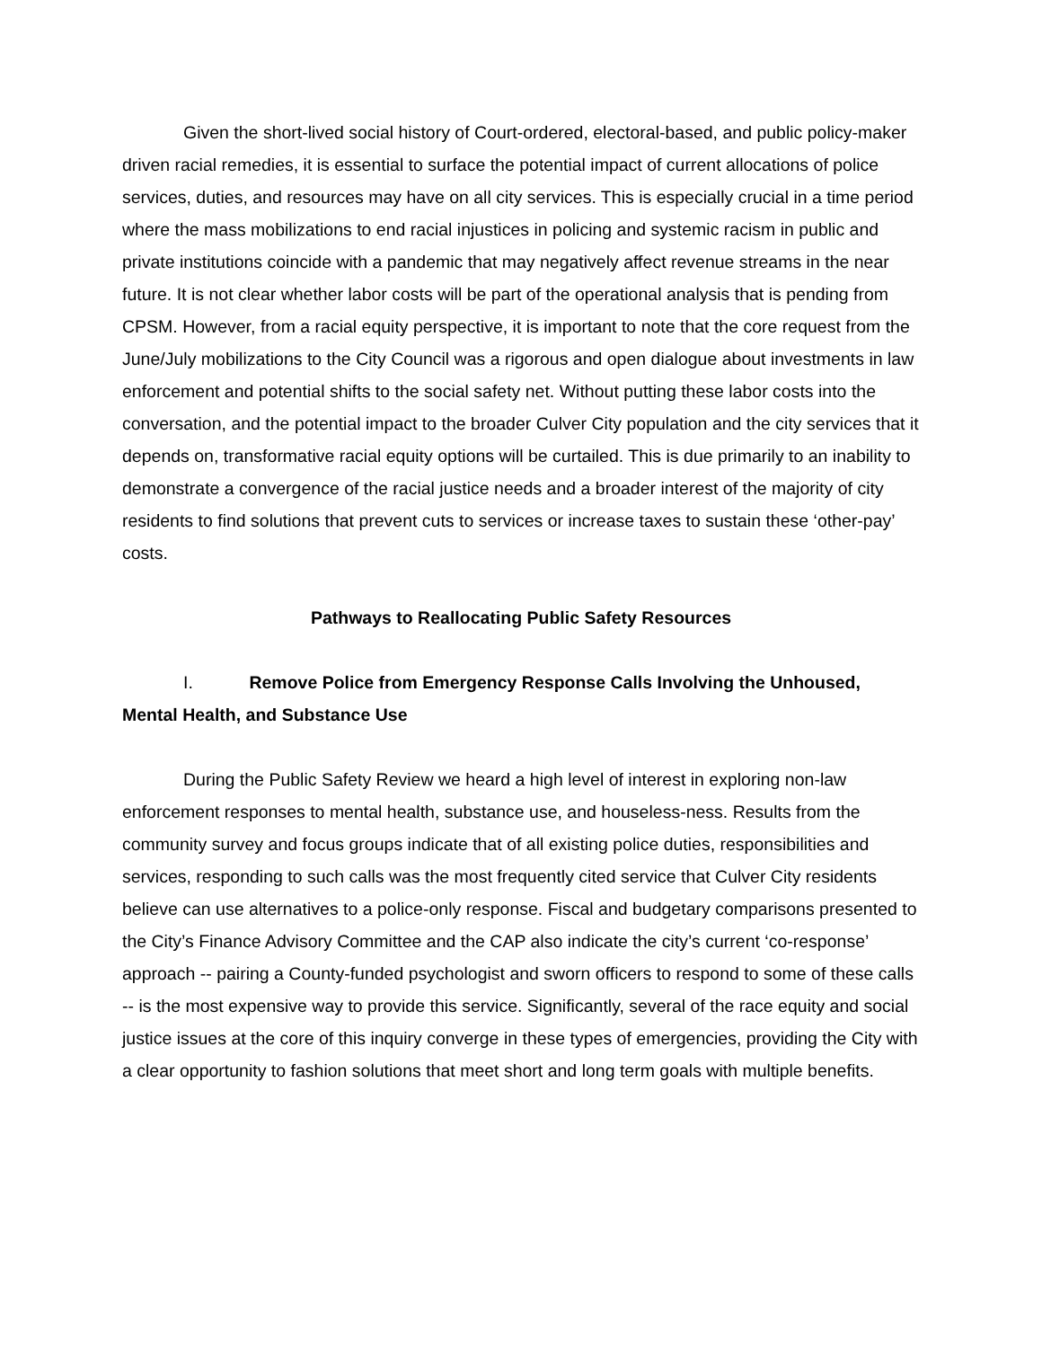Given the short-lived social history of Court-ordered, electoral-based, and public policy-maker driven racial remedies, it is essential to surface the potential impact of current allocations of police services, duties, and resources may have on all city services. This is especially crucial in a time period where the mass mobilizations to end racial injustices in policing and systemic racism in public and private institutions coincide with a pandemic that may negatively affect revenue streams in the near future. It is not clear whether labor costs will be part of the operational analysis that is pending from CPSM. However, from a racial equity perspective, it is important to note that the core request from the June/July mobilizations to the City Council was a rigorous and open dialogue about investments in law enforcement and potential shifts to the social safety net. Without putting these labor costs into the conversation, and the potential impact to the broader Culver City population and the city services that it depends on, transformative racial equity options will be curtailed. This is due primarily to an inability to demonstrate a convergence of the racial justice needs and a broader interest of the majority of city residents to find solutions that prevent cuts to services or increase taxes to sustain these ‘other-pay’ costs.
Pathways to Reallocating Public Safety Resources
I. Remove Police from Emergency Response Calls Involving the Unhoused, Mental Health, and Substance Use
During the Public Safety Review we heard a high level of interest in exploring non-law enforcement responses to mental health, substance use, and houseless-ness. Results from the community survey and focus groups indicate that of all existing police duties, responsibilities and services, responding to such calls was the most frequently cited service that Culver City residents believe can use alternatives to a police-only response. Fiscal and budgetary comparisons presented to the City’s Finance Advisory Committee and the CAP also indicate the city’s current ‘co-response’ approach -- pairing a County-funded psychologist and sworn officers to respond to some of these calls -- is the most expensive way to provide this service. Significantly, several of the race equity and social justice issues at the core of this inquiry converge in these types of emergencies, providing the City with a clear opportunity to fashion solutions that meet short and long term goals with multiple benefits.